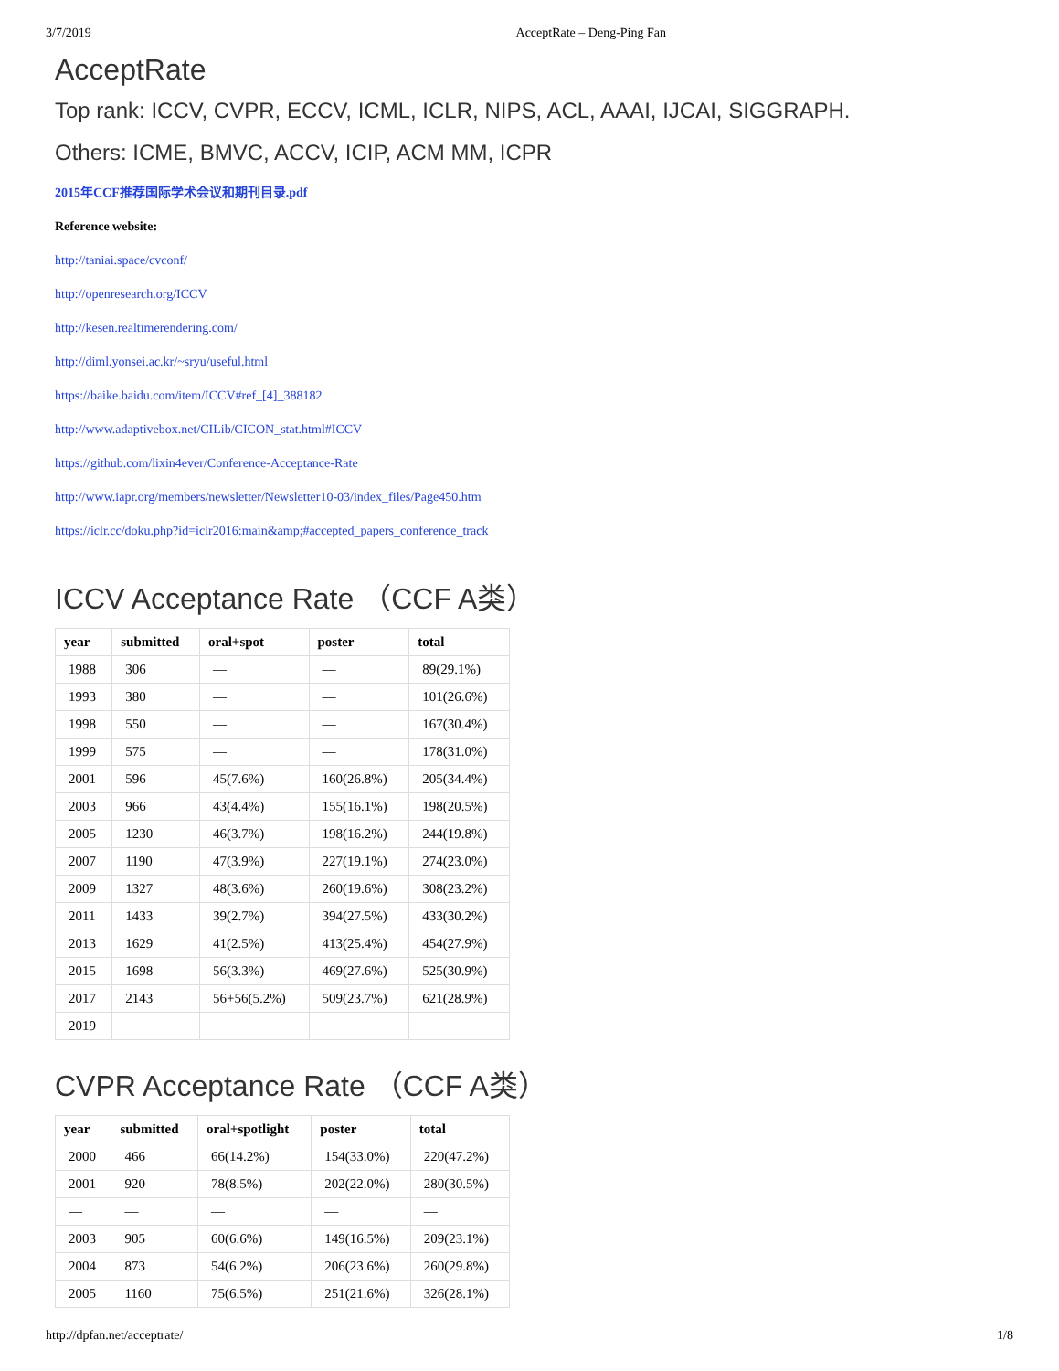3/7/2019 AcceptRate – Deng-Ping Fan
AcceptRate
Top rank: ICCV, CVPR, ECCV, ICML, ICLR, NIPS, ACL, AAAI, IJCAI, SIGGRAPH.
Others: ICME, BMVC, ACCV, ICIP, ACM MM, ICPR
2015年CCF推荐国际学术会议和期刊目录.pdf
Reference website:
http://taniai.space/cvconf/
http://openresearch.org/ICCV
http://kesen.realtimerendering.com/
http://diml.yonsei.ac.kr/~sryu/useful.html
https://baike.baidu.com/item/ICCV#ref_[4]_388182
http://www.adaptivebox.net/CILib/CICON_stat.html#ICCV
https://github.com/lixin4ever/Conference-Acceptance-Rate
http://www.iapr.org/members/newsletter/Newsletter10-03/index_files/Page450.htm
https://iclr.cc/doku.php?id=iclr2016:main&amp;#accepted_papers_conference_track
ICCV Acceptance Rate （CCF A类）
| year | submitted | oral+spot | poster | total |
| --- | --- | --- | --- | --- |
| 1988 | 306 | — | — | 89(29.1%) |
| 1993 | 380 | — | — | 101(26.6%) |
| 1998 | 550 | — | — | 167(30.4%) |
| 1999 | 575 | — | — | 178(31.0%) |
| 2001 | 596 | 45(7.6%) | 160(26.8%) | 205(34.4%) |
| 2003 | 966 | 43(4.4%) | 155(16.1%) | 198(20.5%) |
| 2005 | 1230 | 46(3.7%) | 198(16.2%) | 244(19.8%) |
| 2007 | 1190 | 47(3.9%) | 227(19.1%) | 274(23.0%) |
| 2009 | 1327 | 48(3.6%) | 260(19.6%) | 308(23.2%) |
| 2011 | 1433 | 39(2.7%) | 394(27.5%) | 433(30.2%) |
| 2013 | 1629 | 41(2.5%) | 413(25.4%) | 454(27.9%) |
| 2015 | 1698 | 56(3.3%) | 469(27.6%) | 525(30.9%) |
| 2017 | 2143 | 56+56(5.2%) | 509(23.7%) | 621(28.9%) |
| 2019 | | | | |
CVPR Acceptance Rate （CCF A类）
| year | submitted | oral+spotlight | poster | total |
| --- | --- | --- | --- | --- |
| 2000 | 466 | 66(14.2%) | 154(33.0%) | 220(47.2%) |
| 2001 | 920 | 78(8.5%) | 202(22.0%) | 280(30.5%) |
| — | — | — | — | — |
| 2003 | 905 | 60(6.6%) | 149(16.5%) | 209(23.1%) |
| 2004 | 873 | 54(6.2%) | 206(23.6%) | 260(29.8%) |
| 2005 | 1160 | 75(6.5%) | 251(21.6%) | 326(28.1%) |
http://dpfan.net/acceptrate/ 1/8